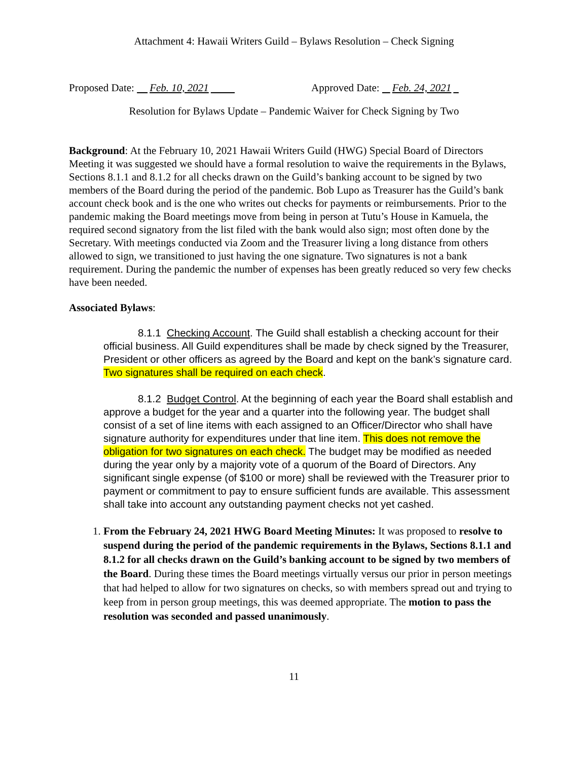Attachment 4: Hawaii Writers Guild – Bylaws Resolution – Check Signing
Proposed Date: Feb. 10, 2021 Approved Date: Feb. 24, 2021
Resolution for Bylaws Update – Pandemic Waiver for Check Signing by Two
Background: At the February 10, 2021 Hawaii Writers Guild (HWG) Special Board of Directors Meeting it was suggested we should have a formal resolution to waive the requirements in the Bylaws, Sections 8.1.1 and 8.1.2 for all checks drawn on the Guild’s banking account to be signed by two members of the Board during the period of the pandemic. Bob Lupo as Treasurer has the Guild’s bank account check book and is the one who writes out checks for payments or reimbursements. Prior to the pandemic making the Board meetings move from being in person at Tutu’s House in Kamuela, the required second signatory from the list filed with the bank would also sign; most often done by the Secretary. With meetings conducted via Zoom and the Treasurer living a long distance from others allowed to sign, we transitioned to just having the one signature. Two signatures is not a bank requirement. During the pandemic the number of expenses has been greatly reduced so very few checks have been needed.
Associated Bylaws:
8.1.1 Checking Account. The Guild shall establish a checking account for their official business. All Guild expenditures shall be made by check signed by the Treasurer, President or other officers as agreed by the Board and kept on the bank’s signature card. Two signatures shall be required on each check.
8.1.2 Budget Control. At the beginning of each year the Board shall establish and approve a budget for the year and a quarter into the following year. The budget shall consist of a set of line items with each assigned to an Officer/Director who shall have signature authority for expenditures under that line item. This does not remove the obligation for two signatures on each check. The budget may be modified as needed during the year only by a majority vote of a quorum of the Board of Directors. Any significant single expense (of $100 or more) shall be reviewed with the Treasurer prior to payment or commitment to pay to ensure sufficient funds are available. This assessment shall take into account any outstanding payment checks not yet cashed.
1. From the February 24, 2021 HWG Board Meeting Minutes: It was proposed to resolve to suspend during the period of the pandemic requirements in the Bylaws, Sections 8.1.1 and 8.1.2 for all checks drawn on the Guild’s banking account to be signed by two members of the Board. During these times the Board meetings virtually versus our prior in person meetings that had helped to allow for two signatures on checks, so with members spread out and trying to keep from in person group meetings, this was deemed appropriate. The motion to pass the resolution was seconded and passed unanimously.
11